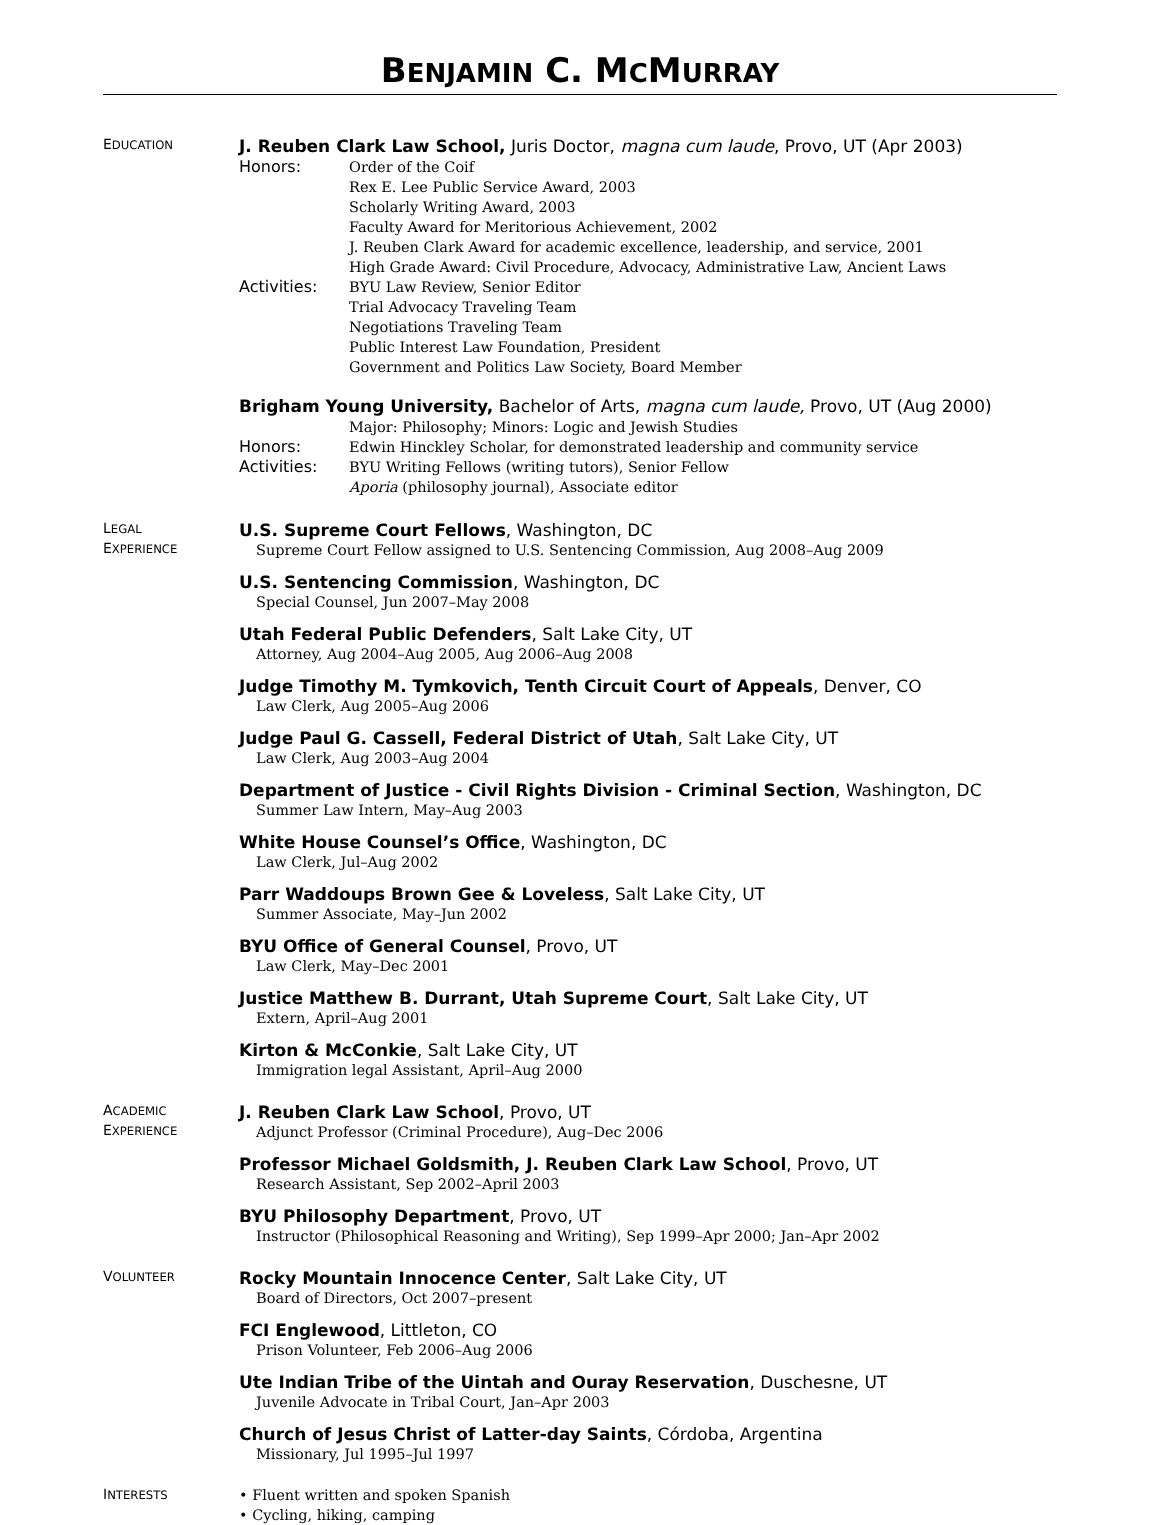BENJAMIN C. MCMURRAY
EDUCATION
J. Reuben Clark Law School, Juris Doctor, magna cum laude, Provo, UT (Apr 2003)
Honors:
Order of the Coif
Rex E. Lee Public Service Award, 2003
Scholarly Writing Award, 2003
Faculty Award for Meritorious Achievement, 2002
J. Reuben Clark Award for academic excellence, leadership, and service, 2001
High Grade Award: Civil Procedure, Advocacy, Administrative Law, Ancient Laws
Activities:
BYU Law Review, Senior Editor
Trial Advocacy Traveling Team
Negotiations Traveling Team
Public Interest Law Foundation, President
Government and Politics Law Society, Board Member
Brigham Young University, Bachelor of Arts, magna cum laude, Provo, UT (Aug 2000)
Major: Philosophy; Minors: Logic and Jewish Studies
Honors:
Edwin Hinckley Scholar, for demonstrated leadership and community service
Activities:
BYU Writing Fellows (writing tutors), Senior Fellow
Aporia (philosophy journal), Associate editor
LEGAL
EXPERIENCE
U.S. Supreme Court Fellows, Washington, DC
Supreme Court Fellow assigned to U.S. Sentencing Commission, Aug 2008–Aug 2009
U.S. Sentencing Commission, Washington, DC
Special Counsel, Jun 2007–May 2008
Utah Federal Public Defenders, Salt Lake City, UT
Attorney, Aug 2004–Aug 2005, Aug 2006–Aug 2008
Judge Timothy M. Tymkovich, Tenth Circuit Court of Appeals, Denver, CO
Law Clerk, Aug 2005–Aug 2006
Judge Paul G. Cassell, Federal District of Utah, Salt Lake City, UT
Law Clerk, Aug 2003–Aug 2004
Department of Justice - Civil Rights Division - Criminal Section, Washington, DC
Summer Law Intern, May–Aug 2003
White House Counsel’s Office, Washington, DC
Law Clerk, Jul–Aug 2002
Parr Waddoups Brown Gee & Loveless, Salt Lake City, UT
Summer Associate, May–Jun 2002
BYU Office of General Counsel, Provo, UT
Law Clerk, May–Dec 2001
Justice Matthew B. Durrant, Utah Supreme Court, Salt Lake City, UT
Extern, April–Aug 2001
Kirton & McConkie, Salt Lake City, UT
Immigration legal Assistant, April–Aug 2000
ACADEMIC
EXPERIENCE
J. Reuben Clark Law School, Provo, UT
Adjunct Professor (Criminal Procedure), Aug–Dec 2006
Professor Michael Goldsmith, J. Reuben Clark Law School, Provo, UT
Research Assistant, Sep 2002–April 2003
BYU Philosophy Department, Provo, UT
Instructor (Philosophical Reasoning and Writing), Sep 1999–Apr 2000; Jan–Apr 2002
VOLUNTEER
Rocky Mountain Innocence Center, Salt Lake City, UT
Board of Directors, Oct 2007–present
FCI Englewood, Littleton, CO
Prison Volunteer, Feb 2006–Aug 2006
Ute Indian Tribe of the Uintah and Ouray Reservation, Duschesne, UT
Juvenile Advocate in Tribal Court, Jan–Apr 2003
Church of Jesus Christ of Latter-day Saints, Córdoba, Argentina
Missionary, Jul 1995–Jul 1997
INTERESTS
• Fluent written and spoken Spanish
• Cycling, hiking, camping